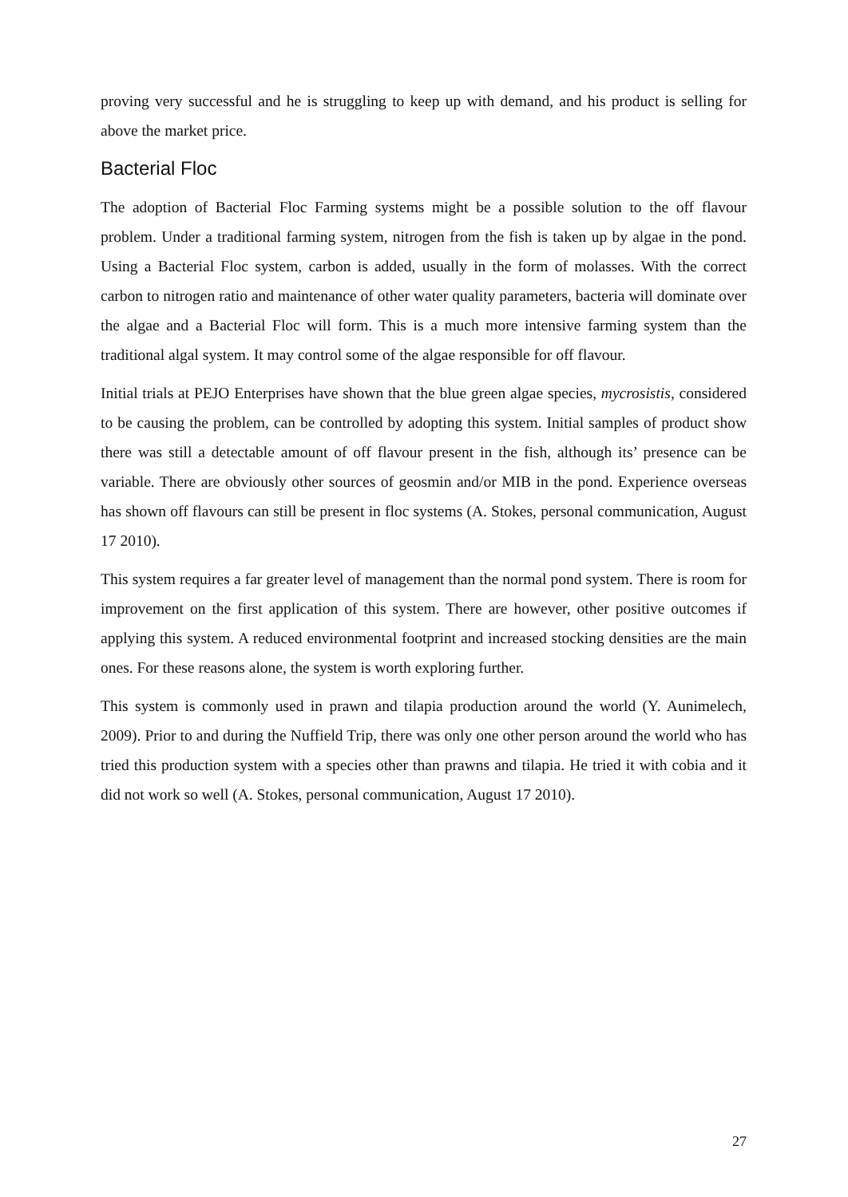proving very successful and he is struggling to keep up with demand, and his product is selling for above the market price.
Bacterial Floc
The adoption of Bacterial Floc Farming systems might be a possible solution to the off flavour problem. Under a traditional farming system, nitrogen from the fish is taken up by algae in the pond. Using a Bacterial Floc system, carbon is added, usually in the form of molasses. With the correct carbon to nitrogen ratio and maintenance of other water quality parameters, bacteria will dominate over the algae and a Bacterial Floc will form. This is a much more intensive farming system than the traditional algal system. It may control some of the algae responsible for off flavour.
Initial trials at PEJO Enterprises have shown that the blue green algae species, mycrosistis, considered to be causing the problem, can be controlled by adopting this system. Initial samples of product show there was still a detectable amount of off flavour present in the fish, although its’ presence can be variable. There are obviously other sources of geosmin and/or MIB in the pond. Experience overseas has shown off flavours can still be present in floc systems (A. Stokes, personal communication, August 17 2010).
This system requires a far greater level of management than the normal pond system. There is room for improvement on the first application of this system. There are however, other positive outcomes if applying this system. A reduced environmental footprint and increased stocking densities are the main ones. For these reasons alone, the system is worth exploring further.
This system is commonly used in prawn and tilapia production around the world (Y. Aunimelech, 2009). Prior to and during the Nuffield Trip, there was only one other person around the world who has tried this production system with a species other than prawns and tilapia. He tried it with cobia and it did not work so well (A. Stokes, personal communication, August 17 2010).
27